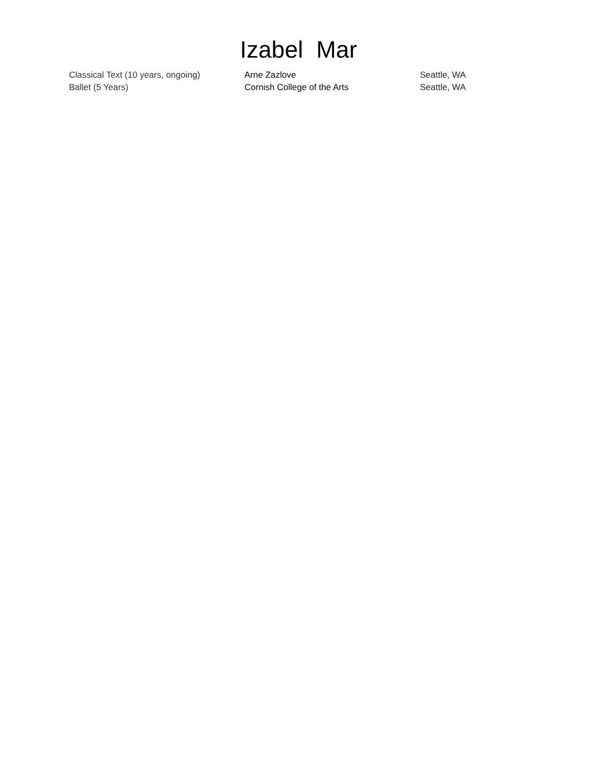Izabel Mar
| Classical Text (10 years, ongoing) | Arne Zazlove | Seattle, WA |
| Ballet (5 Years) | Cornish College of the Arts | Seattle, WA |